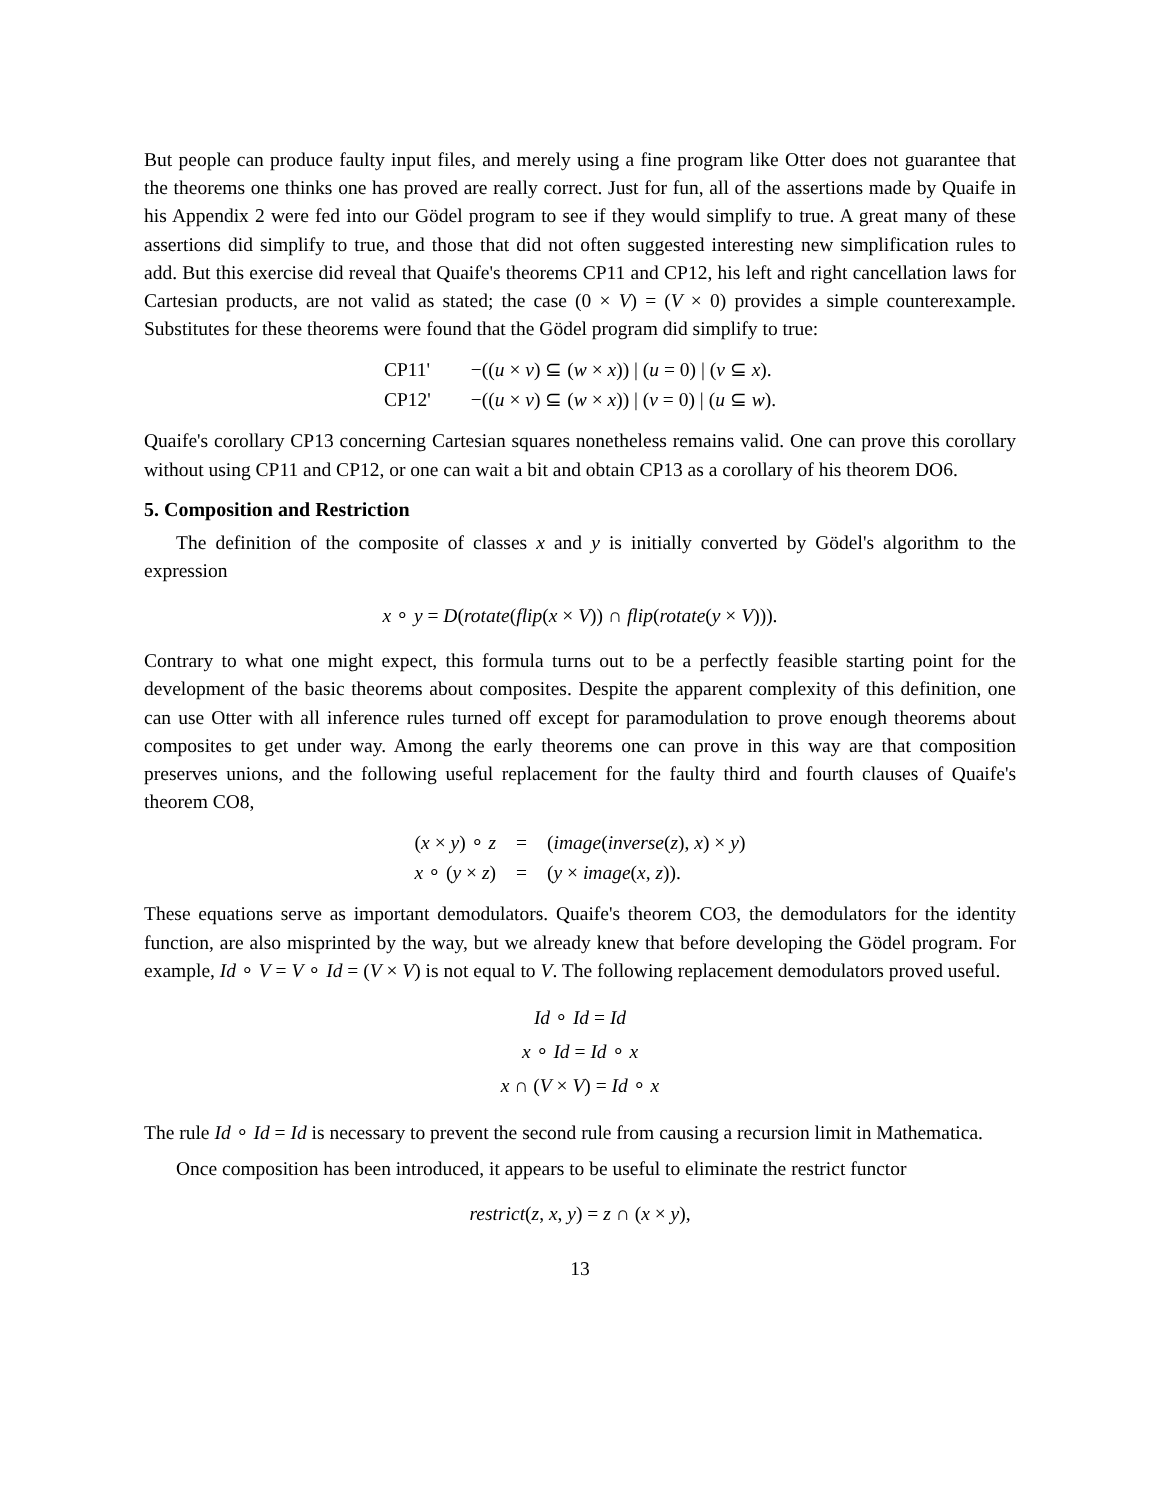But people can produce faulty input files, and merely using a fine program like Otter does not guarantee that the theorems one thinks one has proved are really correct. Just for fun, all of the assertions made by Quaife in his Appendix 2 were fed into our Gödel program to see if they would simplify to true. A great many of these assertions did simplify to true, and those that did not often suggested interesting new simplification rules to add. But this exercise did reveal that Quaife's theorems CP11 and CP12, his left and right cancellation laws for Cartesian products, are not valid as stated; the case (0 × V) = (V × 0) provides a simple counterexample. Substitutes for these theorems were found that the Gödel program did simplify to true:
| CP11' | −(( u × v ) ⊆ ( w × x )) / ( u = 0) / ( v ⊆ x ). |
| CP12' | −(( u × v ) ⊆ ( w × x )) / ( v = 0) / ( u ⊆ w ). |
Quaife's corollary CP13 concerning Cartesian squares nonetheless remains valid. One can prove this corollary without using CP11 and CP12, or one can wait a bit and obtain CP13 as a corollary of his theorem DO6.
5. Composition and Restriction
The definition of the composite of classes x and y is initially converted by Gödel's algorithm to the expression
x ∘ y = D(rotate(flip(x × V)) ∩ flip(rotate(y × V))).
Contrary to what one might expect, this formula turns out to be a perfectly feasible starting point for the development of the basic theorems about composites. Despite the apparent complexity of this definition, one can use Otter with all inference rules turned off except for paramodulation to prove enough theorems about composites to get under way. Among the early theorems one can prove in this way are that composition preserves unions, and the following useful replacement for the faulty third and fourth clauses of Quaife's theorem CO8,
| ( x × y ) ∘ z | = | ( image ( inverse ( z ), x ) × y ) |
| x ∘ ( y × z ) | = | ( y × image ( x , z )). |
These equations serve as important demodulators. Quaife's theorem CO3, the demodulators for the identity function, are also misprinted by the way, but we already knew that before developing the Gödel program. For example, Id ∘ V = V ∘ Id = (V × V) is not equal to V. The following replacement demodulators proved useful.
Id ∘ Id = Id
x ∘ Id = Id ∘ x
x ∩ (V × V) = Id ∘ x
The rule Id ∘ Id = Id is necessary to prevent the second rule from causing a recursion limit in Mathematica.
Once composition has been introduced, it appears to be useful to eliminate the restrict functor
restrict(z, x, y) = z ∩ (x × y),
13